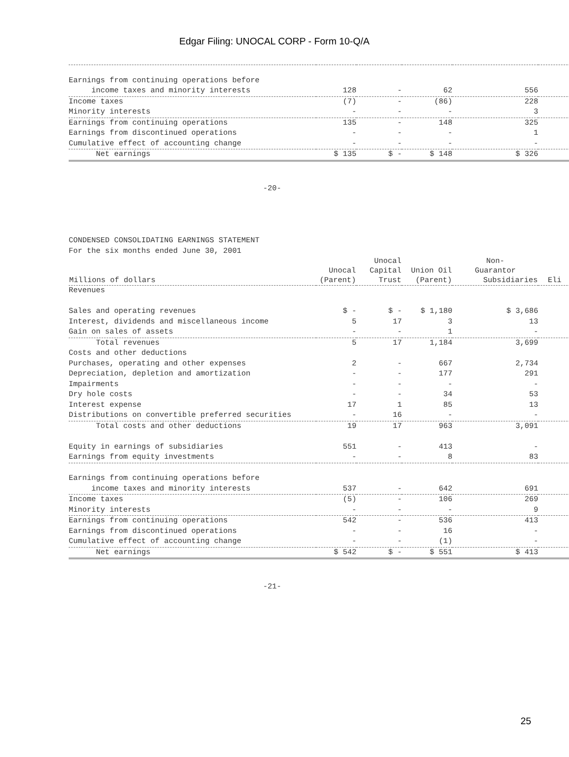Edgar Filing: UNOCAL CORP - Form 10-Q/A
| Earnings from continuing operations before | | | | | |
| income taxes and minority interests | 128 | - | 62 | 556 | |
| Income taxes | (7) | - | (86) | 228 | |
| Minority interests | - | - | - | 3 | |
| Earnings from continuing operations | 135 | - | 148 | 325 | |
| Earnings from discontinued operations | - | - | - | 1 | |
| Cumulative effect of accounting change | - | - | - | - | |
| Net earnings | $ 135 | $ - | $ 148 | $ 326 | |
-20-
CONDENSED CONSOLIDATING EARNINGS STATEMENT For the six months ended June 30, 2001
| | | Unocal | | Non- | |
| --- | --- | --- | --- | --- | --- |
| | Unocal | Capital | Union Oil | Guarantor | |
| Millions of dollars | (Parent) | Trust | (Parent) | Subsidiaries | Eli |
| Revenues | | | | | |
| Sales and operating revenues | $ - | $ - | $ 1,180 | $ 3,686 | |
| Interest, dividends and miscellaneous income | 5 | 17 | 3 | 13 | |
| Gain on sales of assets | - | - | 1 | - | |
| Total revenues | 5 | 17 | 1,184 | 3,699 | |
| Costs and other deductions | | | | | |
| Purchases, operating and other expenses | 2 | - | 667 | 2,734 | |
| Depreciation, depletion and amortization | - | - | 177 | 291 | |
| Impairments | - | - | - | - | |
| Dry hole costs | - | - | 34 | 53 | |
| Interest expense | 17 | 1 | 85 | 13 | |
| Distributions on convertible preferred securities | - | 16 | - | - | |
| Total costs and other deductions | 19 | 17 | 963 | 3,091 | |
| Equity in earnings of subsidiaries | 551 | - | 413 | - | |
| Earnings from equity investments | - | - | 8 | 83 | |
| Earnings from continuing operations before | | | | | |
| income taxes and minority interests | 537 | - | 642 | 691 | |
| Income taxes | (5) | - | 106 | 269 | |
| Minority interests | - | - | - | 9 | |
| Earnings from continuing operations | 542 | - | 536 | 413 | |
| Earnings from discontinued operations | - | - | 16 | - | |
| Cumulative effect of accounting change | - | - | (1) | - | |
| Net earnings | $ 542 | $ - | $ 551 | $ 413 | |
-21-
25